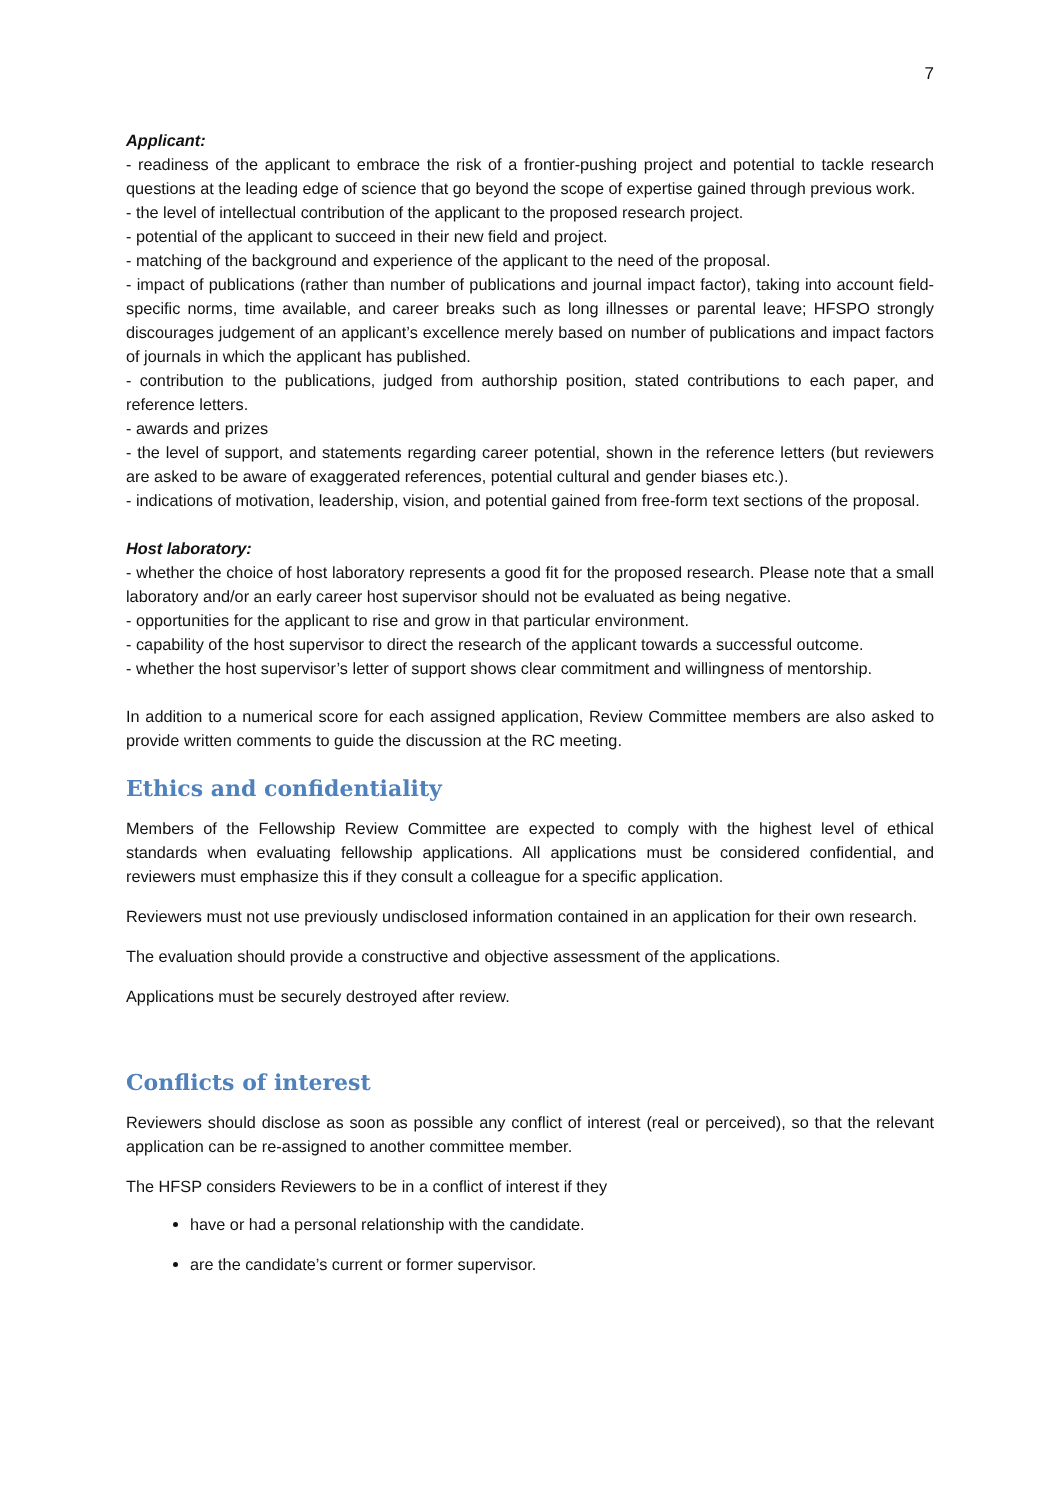7
Applicant:
- readiness of the applicant to embrace the risk of a frontier-pushing project and potential to tackle research questions at the leading edge of science that go beyond the scope of expertise gained through previous work.
- the level of intellectual contribution of the applicant to the proposed research project.
- potential of the applicant to succeed in their new field and project.
- matching of the background and experience of the applicant to the need of the proposal.
- impact of publications (rather than number of publications and journal impact factor), taking into account field-specific norms, time available, and career breaks such as long illnesses or parental leave; HFSPO strongly discourages judgement of an applicant’s excellence merely based on number of publications and impact factors of journals in which the applicant has published.
- contribution to the publications, judged from authorship position, stated contributions to each paper, and reference letters.
- awards and prizes
- the level of support, and statements regarding career potential, shown in the reference letters (but reviewers are asked to be aware of exaggerated references, potential cultural and gender biases etc.).
- indications of motivation, leadership, vision, and potential gained from free-form text sections of the proposal.
Host laboratory:
- whether the choice of host laboratory represents a good fit for the proposed research. Please note that a small laboratory and/or an early career host supervisor should not be evaluated as being negative.
- opportunities for the applicant to rise and grow in that particular environment.
- capability of the host supervisor to direct the research of the applicant towards a successful outcome.
- whether the host supervisor’s letter of support shows clear commitment and willingness of mentorship.
In addition to a numerical score for each assigned application, Review Committee members are also asked to provide written comments to guide the discussion at the RC meeting.
Ethics and confidentiality
Members of the Fellowship Review Committee are expected to comply with the highest level of ethical standards when evaluating fellowship applications. All applications must be considered confidential, and reviewers must emphasize this if they consult a colleague for a specific application.
Reviewers must not use previously undisclosed information contained in an application for their own research.
The evaluation should provide a constructive and objective assessment of the applications.
Applications must be securely destroyed after review.
Conflicts of interest
Reviewers should disclose as soon as possible any conflict of interest (real or perceived), so that the relevant application can be re-assigned to another committee member.
The HFSP considers Reviewers to be in a conflict of interest if they
have or had a personal relationship with the candidate.
are the candidate’s current or former supervisor.